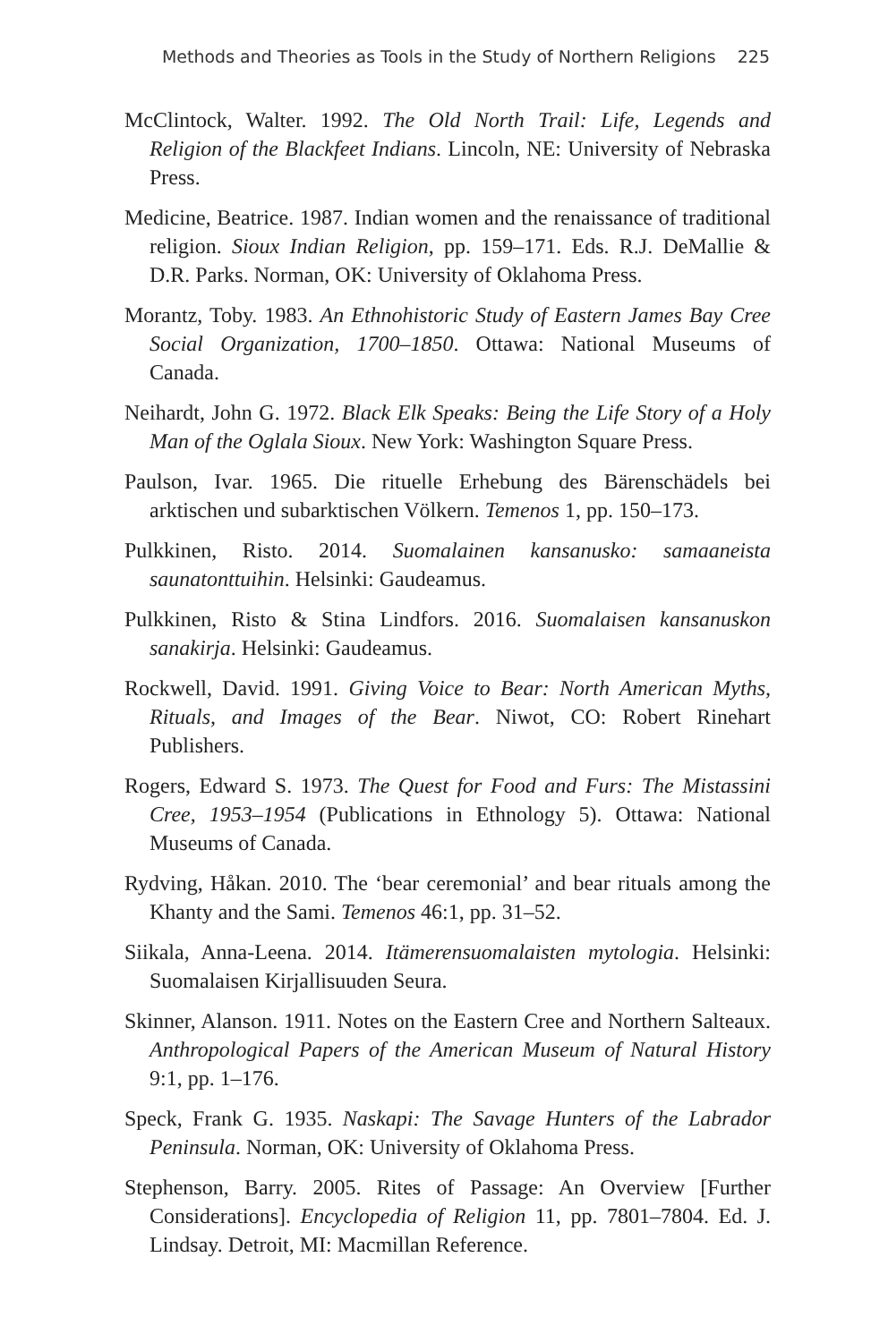Methods and Theories as Tools in the Study of Northern Religions 225
McClintock, Walter. 1992. The Old North Trail: Life, Legends and Religion of the Blackfeet Indians. Lincoln, NE: University of Nebraska Press.
Medicine, Beatrice. 1987. Indian women and the renaissance of traditional religion. Sioux Indian Religion, pp. 159–171. Eds. R.J. DeMallie & D.R. Parks. Norman, OK: University of Oklahoma Press.
Morantz, Toby. 1983. An Ethnohistoric Study of Eastern James Bay Cree Social Organization, 1700–1850. Ottawa: National Museums of Canada.
Neihardt, John G. 1972. Black Elk Speaks: Being the Life Story of a Holy Man of the Oglala Sioux. New York: Washington Square Press.
Paulson, Ivar. 1965. Die rituelle Erhebung des Bärenschädels bei arktischen und subarktischen Völkern. Temenos 1, pp. 150–173.
Pulkkinen, Risto. 2014. Suomalainen kansanusko: samaaneista saunatonttuihin. Helsinki: Gaudeamus.
Pulkkinen, Risto & Stina Lindfors. 2016. Suomalaisen kansanuskon sanakirja. Helsinki: Gaudeamus.
Rockwell, David. 1991. Giving Voice to Bear: North American Myths, Rituals, and Images of the Bear. Niwot, CO: Robert Rinehart Publishers.
Rogers, Edward S. 1973. The Quest for Food and Furs: The Mistassini Cree, 1953–1954 (Publications in Ethnology 5). Ottawa: National Museums of Canada.
Rydving, Håkan. 2010. The ‘bear ceremonial’ and bear rituals among the Khanty and the Sami. Temenos 46:1, pp. 31–52.
Siikala, Anna-Leena. 2014. Itämerensuomalaisten mytologia. Helsinki: Suomalaisen Kirjallisuuden Seura.
Skinner, Alanson. 1911. Notes on the Eastern Cree and Northern Salteaux. Anthropological Papers of the American Museum of Natural History 9:1, pp. 1–176.
Speck, Frank G. 1935. Naskapi: The Savage Hunters of the Labrador Peninsula. Norman, OK: University of Oklahoma Press.
Stephenson, Barry. 2005. Rites of Passage: An Overview [Further Considerations]. Encyclopedia of Religion 11, pp. 7801–7804. Ed. J. Lindsay. Detroit, MI: Macmillan Reference.